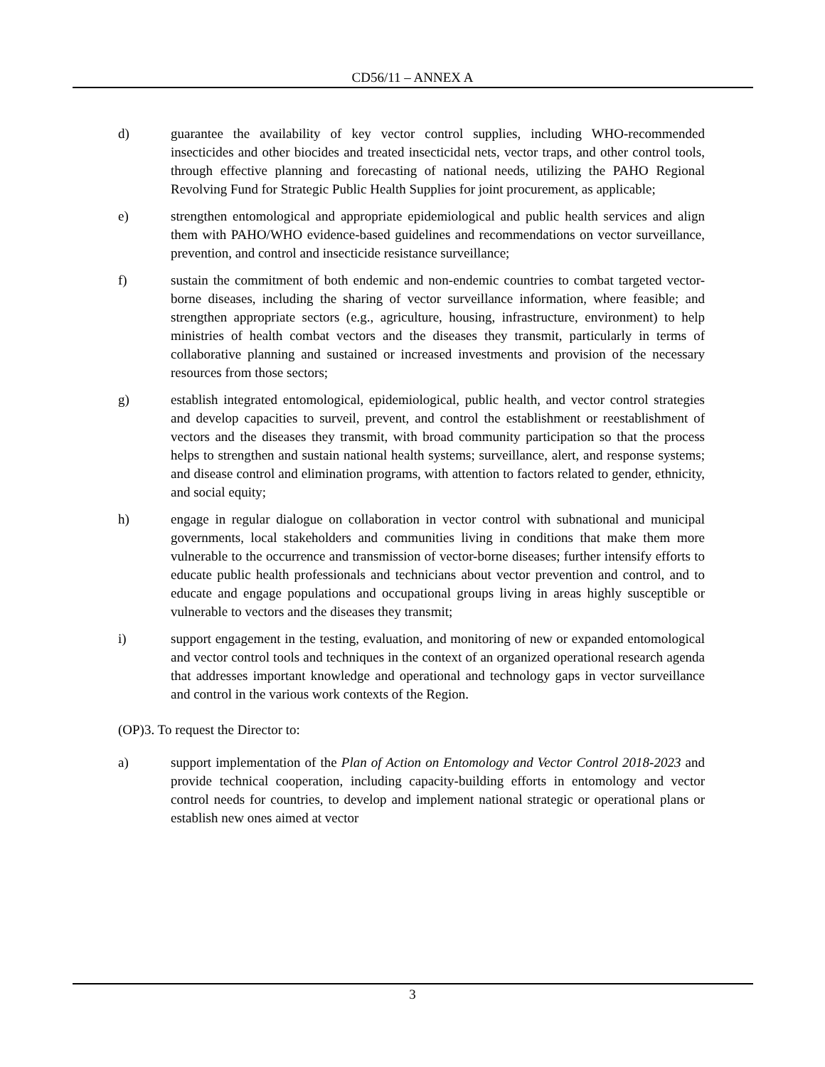CD56/11 – ANNEX A
d) guarantee the availability of key vector control supplies, including WHO-recommended insecticides and other biocides and treated insecticidal nets, vector traps, and other control tools, through effective planning and forecasting of national needs, utilizing the PAHO Regional Revolving Fund for Strategic Public Health Supplies for joint procurement, as applicable;
e) strengthen entomological and appropriate epidemiological and public health services and align them with PAHO/WHO evidence-based guidelines and recommendations on vector surveillance, prevention, and control and insecticide resistance surveillance;
f) sustain the commitment of both endemic and non-endemic countries to combat targeted vector-borne diseases, including the sharing of vector surveillance information, where feasible; and strengthen appropriate sectors (e.g., agriculture, housing, infrastructure, environment) to help ministries of health combat vectors and the diseases they transmit, particularly in terms of collaborative planning and sustained or increased investments and provision of the necessary resources from those sectors;
g) establish integrated entomological, epidemiological, public health, and vector control strategies and develop capacities to surveil, prevent, and control the establishment or reestablishment of vectors and the diseases they transmit, with broad community participation so that the process helps to strengthen and sustain national health systems; surveillance, alert, and response systems; and disease control and elimination programs, with attention to factors related to gender, ethnicity, and social equity;
h) engage in regular dialogue on collaboration in vector control with subnational and municipal governments, local stakeholders and communities living in conditions that make them more vulnerable to the occurrence and transmission of vector-borne diseases; further intensify efforts to educate public health professionals and technicians about vector prevention and control, and to educate and engage populations and occupational groups living in areas highly susceptible or vulnerable to vectors and the diseases they transmit;
i) support engagement in the testing, evaluation, and monitoring of new or expanded entomological and vector control tools and techniques in the context of an organized operational research agenda that addresses important knowledge and operational and technology gaps in vector surveillance and control in the various work contexts of the Region.
(OP)3. To request the Director to:
a) support implementation of the Plan of Action on Entomology and Vector Control 2018-2023 and provide technical cooperation, including capacity-building efforts in entomology and vector control needs for countries, to develop and implement national strategic or operational plans or establish new ones aimed at vector
3